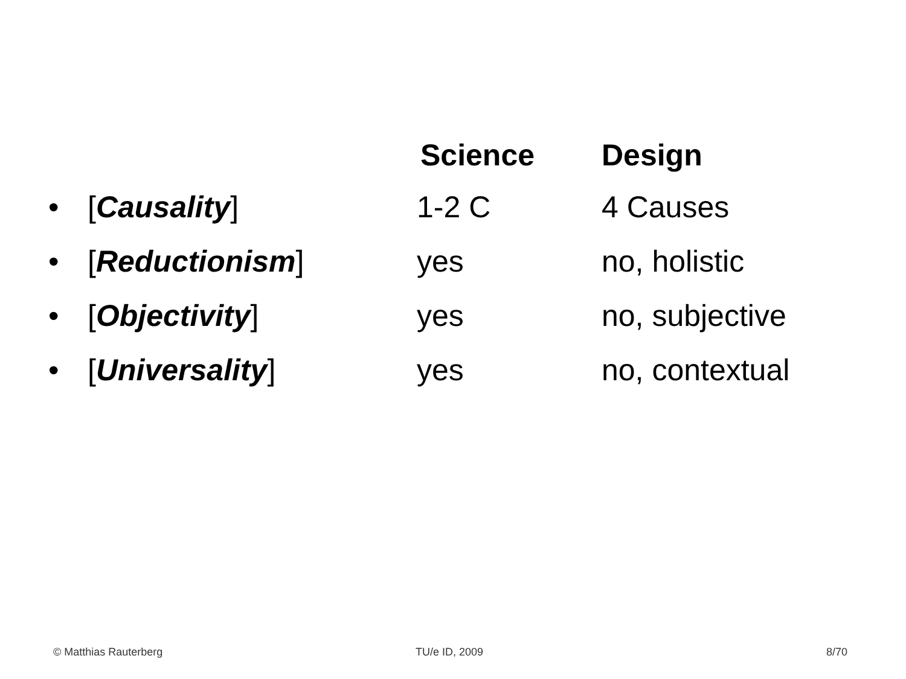| | | Science | Design |
| --- | --- | --- | --- |
| • | [ Causality ] | 1-2 C | 4 Causes |
| • | [ Reductionism ] | yes | no, holistic |
| • | [ Objectivity ] | yes | no, subjective |
| • | [ Universality ] | yes | no, contextual |
© Matthias Rauterberg TU/e ID, 2009 8/70